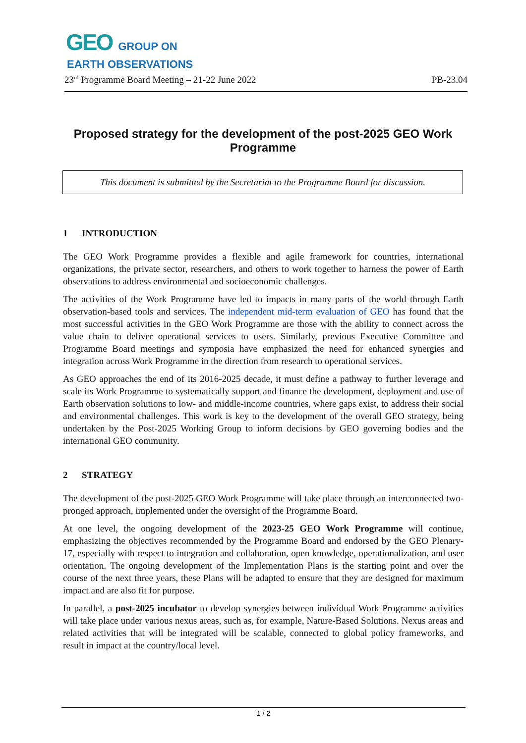GEO
GROUP ON
EARTH OBSERVATIONS
23<sup>rd</sup> Programme Board Meeting – 21-22 June 2022 PB-23.04
Proposed strategy for the development of the post-2025 GEO Work Programme
This document is submitted by the Secretariat to the Programme Board for discussion.
1 INTRODUCTION
The GEO Work Programme provides a flexible and agile framework for countries, international organizations, the private sector, researchers, and others to work together to harness the power of Earth observations to address environmental and socioeconomic challenges.
The activities of the Work Programme have led to impacts in many parts of the world through Earth observation-based tools and services. The independent mid-term evaluation of GEO has found that the most successful activities in the GEO Work Programme are those with the ability to connect across the value chain to deliver operational services to users. Similarly, previous Executive Committee and Programme Board meetings and symposia have emphasized the need for enhanced synergies and integration across Work Programme in the direction from research to operational services.
As GEO approaches the end of its 2016-2025 decade, it must define a pathway to further leverage and scale its Work Programme to systematically support and finance the development, deployment and use of Earth observation solutions to low- and middle-income countries, where gaps exist, to address their social and environmental challenges. This work is key to the development of the overall GEO strategy, being undertaken by the Post-2025 Working Group to inform decisions by GEO governing bodies and the international GEO community.
2 STRATEGY
The development of the post-2025 GEO Work Programme will take place through an interconnected two-pronged approach, implemented under the oversight of the Programme Board.
At one level, the ongoing development of the 2023-25 GEO Work Programme will continue, emphasizing the objectives recommended by the Programme Board and endorsed by the GEO Plenary-17, especially with respect to integration and collaboration, open knowledge, operationalization, and user orientation. The ongoing development of the Implementation Plans is the starting point and over the course of the next three years, these Plans will be adapted to ensure that they are designed for maximum impact and are also fit for purpose.
In parallel, a post-2025 incubator to develop synergies between individual Work Programme activities will take place under various nexus areas, such as, for example, Nature-Based Solutions. Nexus areas and related activities that will be integrated will be scalable, connected to global policy frameworks, and result in impact at the country/local level.
1 / 2